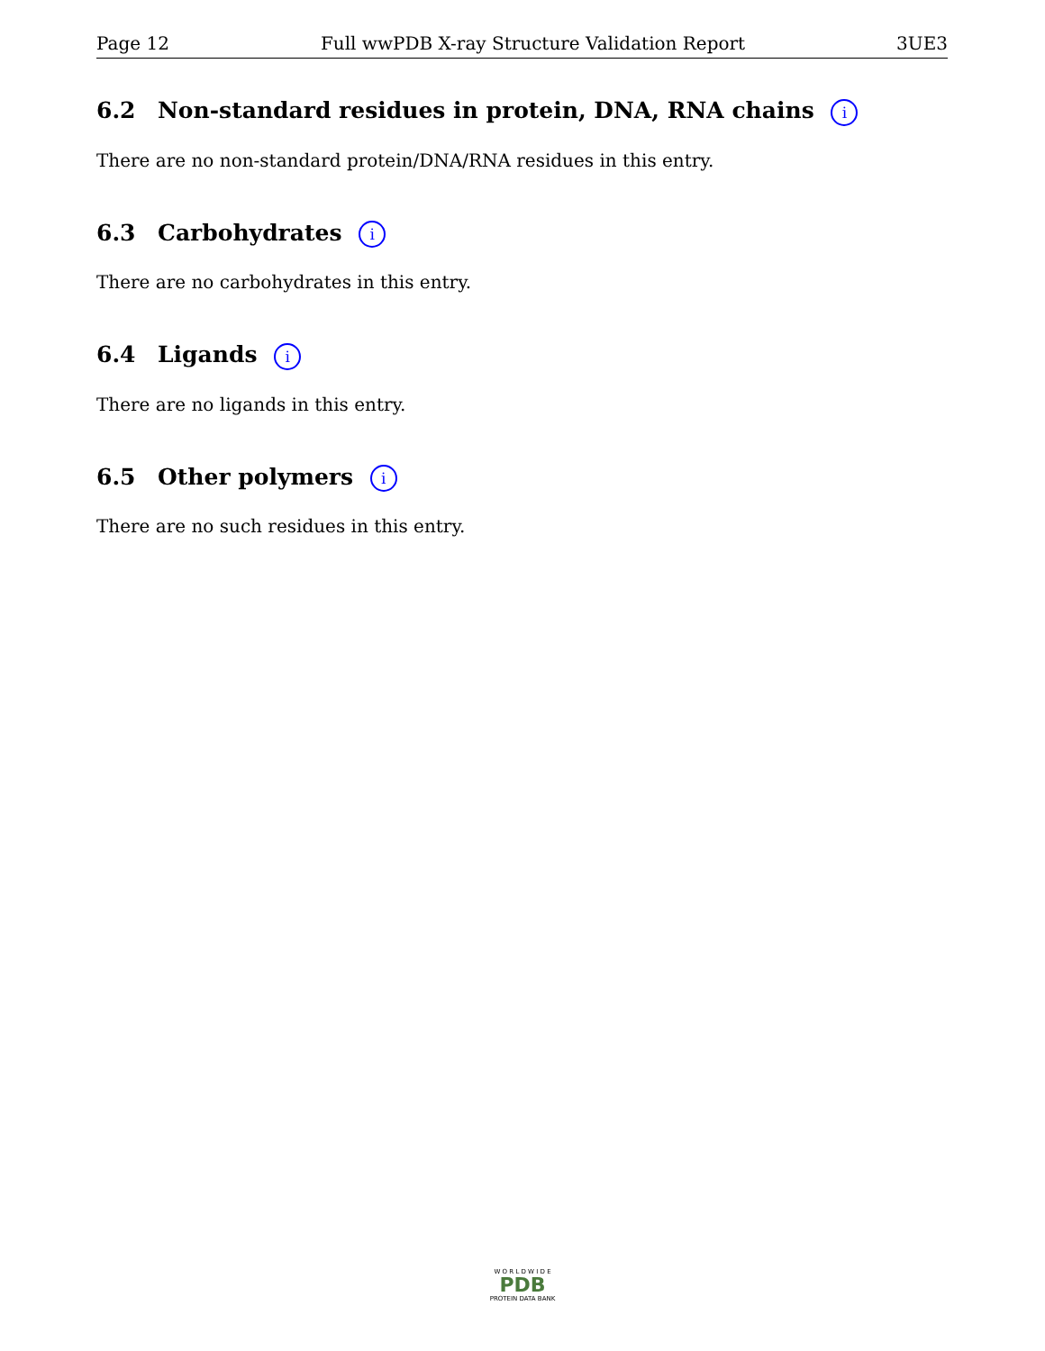Page 12 Full wwPDB X-ray Structure Validation Report 3UE3
6.2 Non-standard residues in protein, DNA, RNA chains i
There are no non-standard protein/DNA/RNA residues in this entry.
6.3 Carbohydrates i
There are no carbohydrates in this entry.
6.4 Ligands i
There are no ligands in this entry.
6.5 Other polymers i
There are no such residues in this entry.
W O R L D W I D E
PDB
PROTEIN DATA BANK